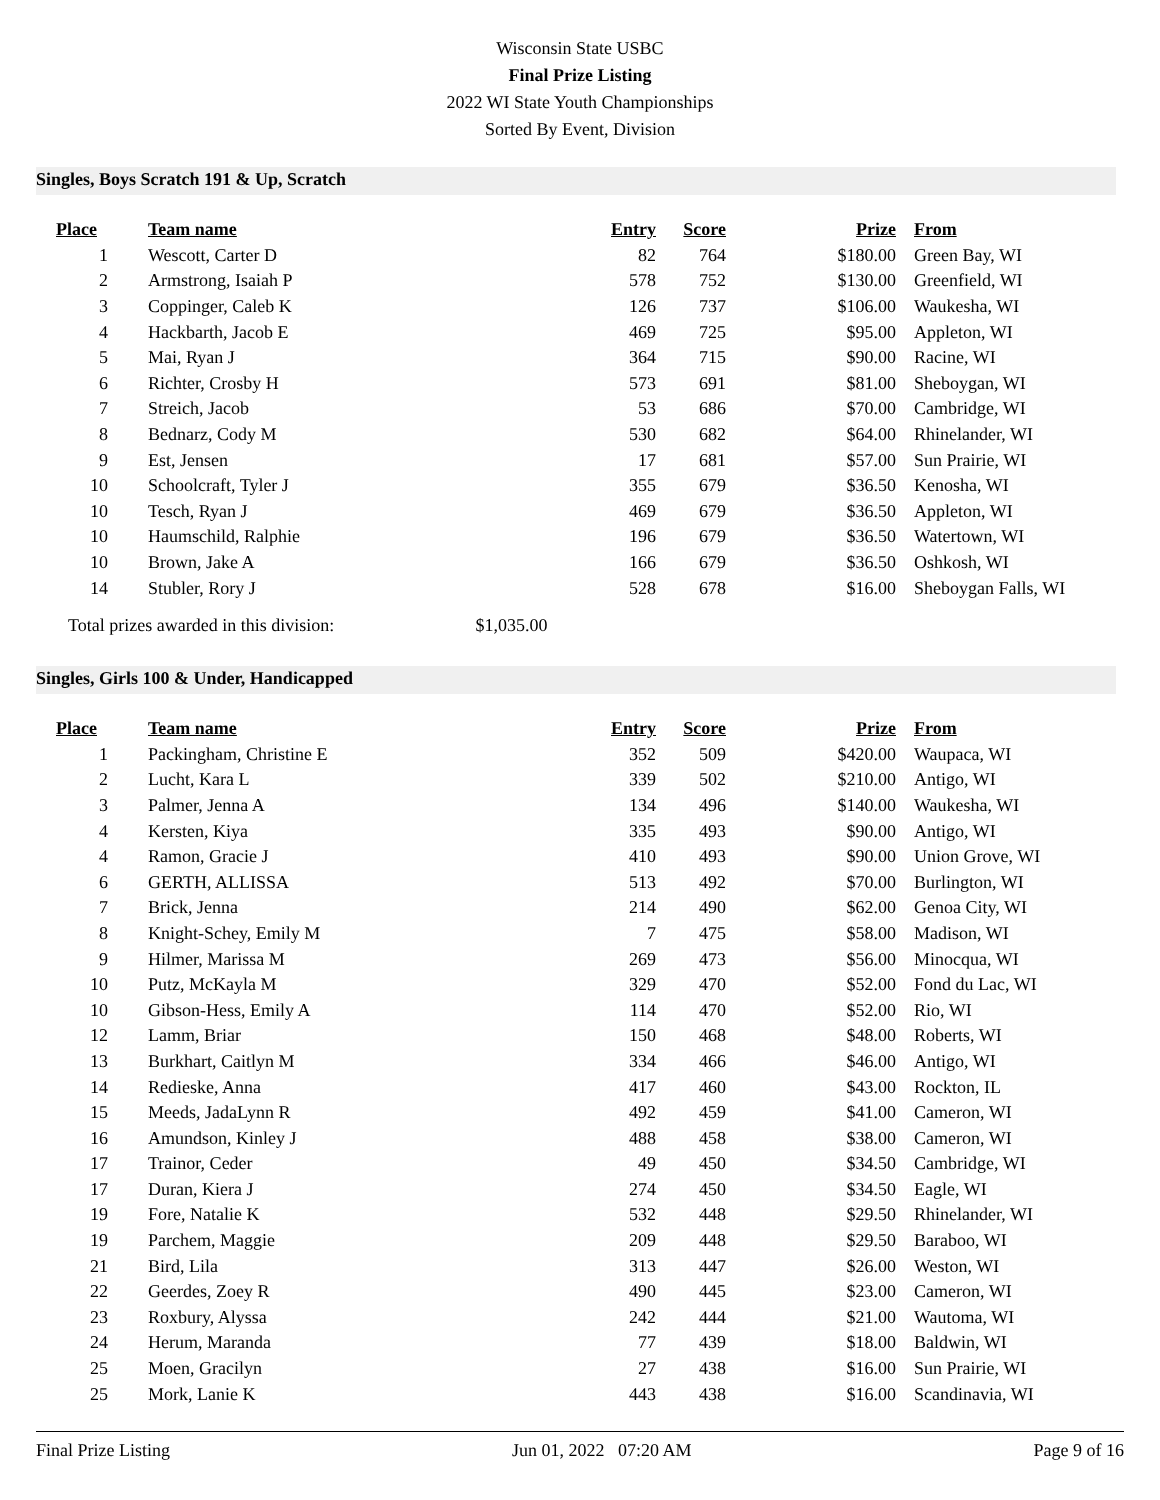Wisconsin State USBC
Final Prize Listing
2022 WI State Youth Championships
Sorted By Event, Division
Singles, Boys Scratch 191 & Up, Scratch
| Place | Team name | Entry | Score | Prize | From |
| --- | --- | --- | --- | --- | --- |
| 1 | Wescott, Carter D | 82 | 764 | $180.00 | Green Bay, WI |
| 2 | Armstrong, Isaiah P | 578 | 752 | $130.00 | Greenfield, WI |
| 3 | Coppinger, Caleb K | 126 | 737 | $106.00 | Waukesha, WI |
| 4 | Hackbarth, Jacob E | 469 | 725 | $95.00 | Appleton, WI |
| 5 | Mai, Ryan J | 364 | 715 | $90.00 | Racine, WI |
| 6 | Richter, Crosby H | 573 | 691 | $81.00 | Sheboygan, WI |
| 7 | Streich, Jacob | 53 | 686 | $70.00 | Cambridge, WI |
| 8 | Bednarz, Cody M | 530 | 682 | $64.00 | Rhinelander, WI |
| 9 | Est, Jensen | 17 | 681 | $57.00 | Sun Prairie, WI |
| 10 | Schoolcraft, Tyler J | 355 | 679 | $36.50 | Kenosha, WI |
| 10 | Tesch, Ryan J | 469 | 679 | $36.50 | Appleton, WI |
| 10 | Haumschild, Ralphie | 196 | 679 | $36.50 | Watertown, WI |
| 10 | Brown, Jake A | 166 | 679 | $36.50 | Oshkosh, WI |
| 14 | Stubler, Rory J | 528 | 678 | $16.00 | Sheboygan Falls, WI |
Total prizes awarded in this division: $1,035.00
Singles, Girls 100 & Under, Handicapped
| Place | Team name | Entry | Score | Prize | From |
| --- | --- | --- | --- | --- | --- |
| 1 | Packingham, Christine E | 352 | 509 | $420.00 | Waupaca, WI |
| 2 | Lucht, Kara L | 339 | 502 | $210.00 | Antigo, WI |
| 3 | Palmer, Jenna A | 134 | 496 | $140.00 | Waukesha, WI |
| 4 | Kersten, Kiya | 335 | 493 | $90.00 | Antigo, WI |
| 4 | Ramon, Gracie J | 410 | 493 | $90.00 | Union Grove, WI |
| 6 | GERTH, ALLISSA | 513 | 492 | $70.00 | Burlington, WI |
| 7 | Brick, Jenna | 214 | 490 | $62.00 | Genoa City, WI |
| 8 | Knight-Schey, Emily M | 7 | 475 | $58.00 | Madison, WI |
| 9 | Hilmer, Marissa M | 269 | 473 | $56.00 | Minocqua, WI |
| 10 | Putz, McKayla M | 329 | 470 | $52.00 | Fond du Lac, WI |
| 10 | Gibson-Hess, Emily A | 114 | 470 | $52.00 | Rio, WI |
| 12 | Lamm, Briar | 150 | 468 | $48.00 | Roberts, WI |
| 13 | Burkhart, Caitlyn M | 334 | 466 | $46.00 | Antigo, WI |
| 14 | Redieske, Anna | 417 | 460 | $43.00 | Rockton, IL |
| 15 | Meeds, JadaLynn R | 492 | 459 | $41.00 | Cameron, WI |
| 16 | Amundson, Kinley J | 488 | 458 | $38.00 | Cameron, WI |
| 17 | Trainor, Ceder | 49 | 450 | $34.50 | Cambridge, WI |
| 17 | Duran, Kiera J | 274 | 450 | $34.50 | Eagle, WI |
| 19 | Fore, Natalie K | 532 | 448 | $29.50 | Rhinelander, WI |
| 19 | Parchem, Maggie | 209 | 448 | $29.50 | Baraboo, WI |
| 21 | Bird, Lila | 313 | 447 | $26.00 | Weston, WI |
| 22 | Geerdes, Zoey R | 490 | 445 | $23.00 | Cameron, WI |
| 23 | Roxbury, Alyssa | 242 | 444 | $21.00 | Wautoma, WI |
| 24 | Herum, Maranda | 77 | 439 | $18.00 | Baldwin, WI |
| 25 | Moen, Gracilyn | 27 | 438 | $16.00 | Sun Prairie, WI |
| 25 | Mork, Lanie K | 443 | 438 | $16.00 | Scandinavia, WI |
Final Prize Listing Jun 01, 2022 07:20 AM Page 9 of 16